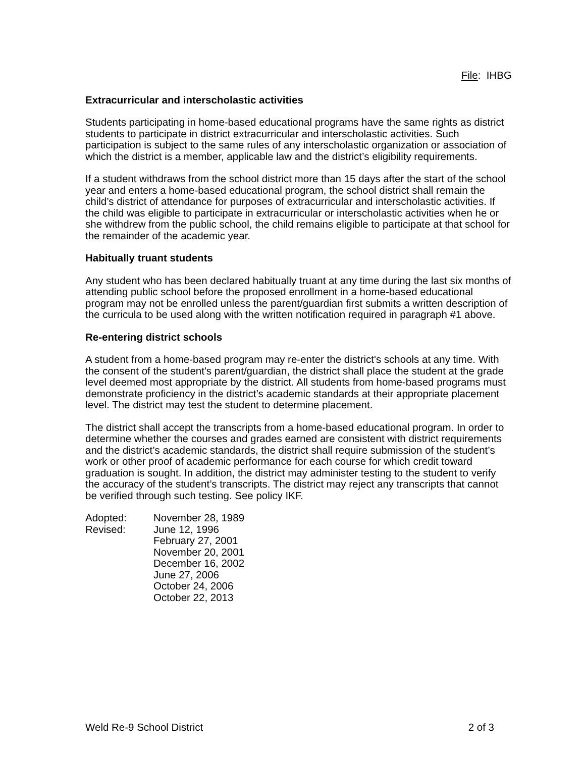File: IHBG
Extracurricular and interscholastic activities
Students participating in home-based educational programs have the same rights as district students to participate in district extracurricular and interscholastic activities. Such participation is subject to the same rules of any interscholastic organization or association of which the district is a member, applicable law and the district’s eligibility requirements.
If a student withdraws from the school district more than 15 days after the start of the school year and enters a home-based educational program, the school district shall remain the child’s district of attendance for purposes of extracurricular and interscholastic activities. If the child was eligible to participate in extracurricular or interscholastic activities when he or she withdrew from the public school, the child remains eligible to participate at that school for the remainder of the academic year.
Habitually truant students
Any student who has been declared habitually truant at any time during the last six months of attending public school before the proposed enrollment in a home-based educational program may not be enrolled unless the parent/guardian first submits a written description of the curricula to be used along with the written notification required in paragraph #1 above.
Re-entering district schools
A student from a home-based program may re-enter the district's schools at any time. With the consent of the student's parent/guardian, the district shall place the student at the grade level deemed most appropriate by the district. All students from home-based programs must demonstrate proficiency in the district’s academic standards at their appropriate placement level. The district may test the student to determine placement.
The district shall accept the transcripts from a home-based educational program. In order to determine whether the courses and grades earned are consistent with district requirements and the district’s academic standards, the district shall require submission of the student’s work or other proof of academic performance for each course for which credit toward graduation is sought. In addition, the district may administer testing to the student to verify the accuracy of the student’s transcripts. The district may reject any transcripts that cannot be verified through such testing. See policy IKF.
Adopted:
November 28, 1989
Revised:
June 12, 1996
February 27, 2001
November 20, 2001
December 16, 2002
June 27, 2006
October 24, 2006
October 22, 2013
Weld Re-9 School District 2 of 3